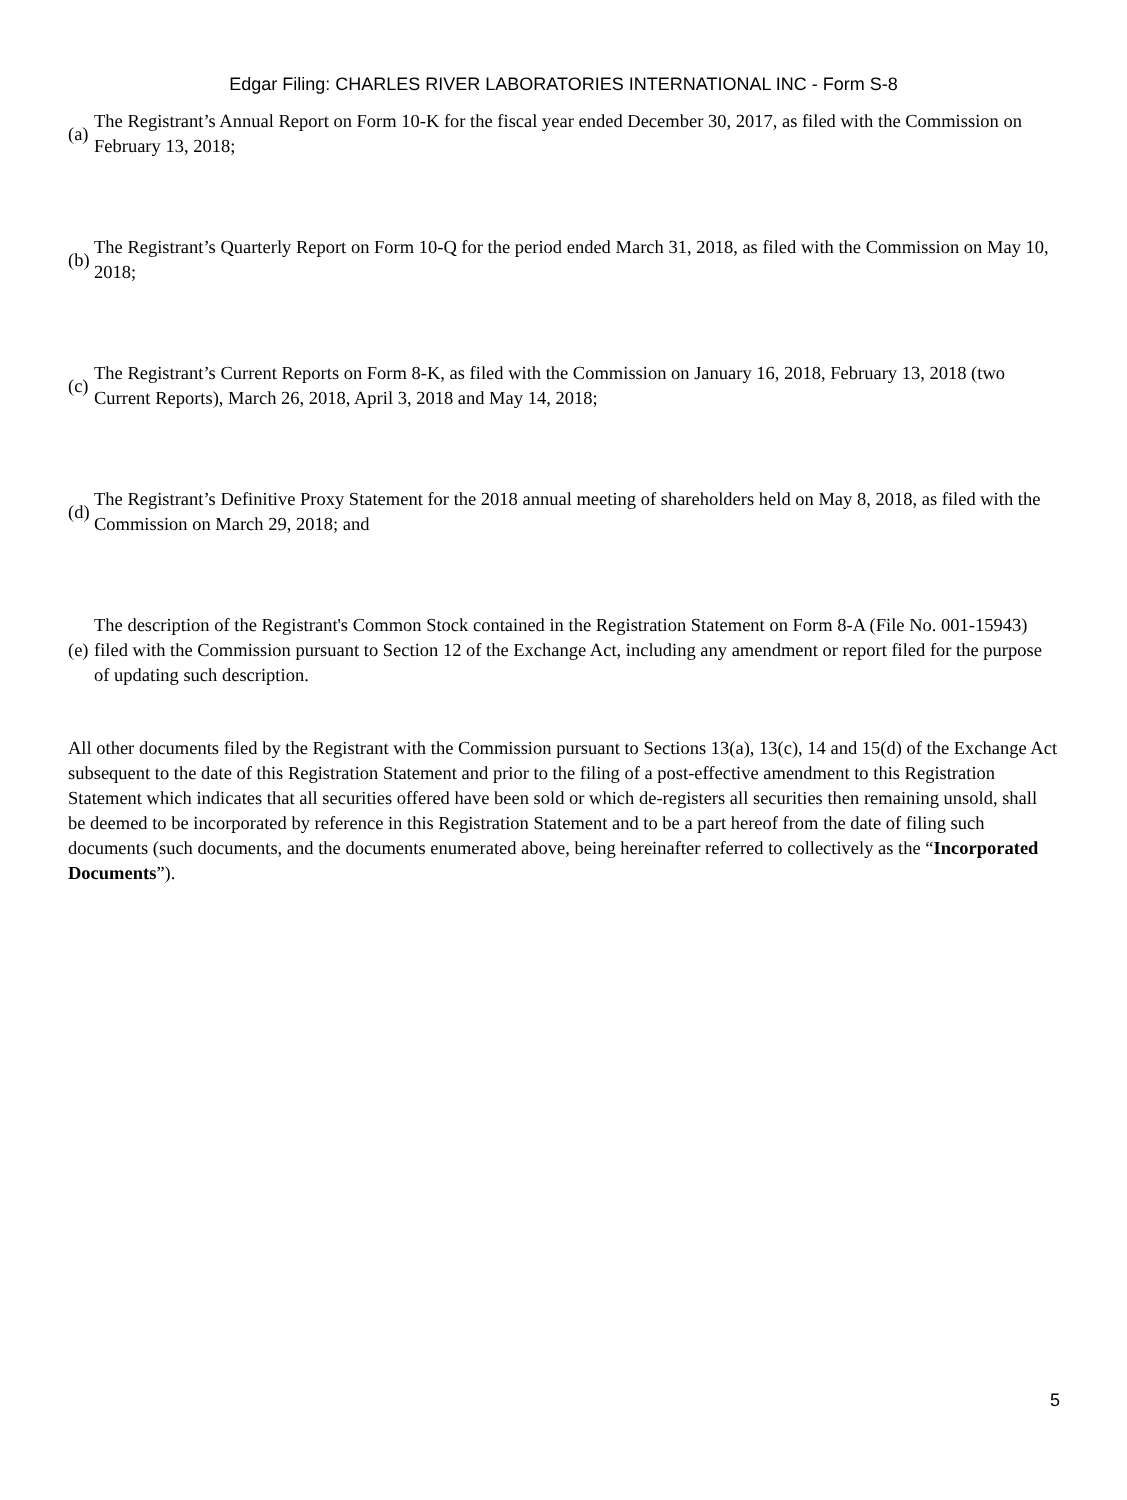Edgar Filing: CHARLES RIVER LABORATORIES INTERNATIONAL INC - Form S-8
| (a) | The Registrant’s Annual Report on Form 10-K for the fiscal year ended December 30, 2017, as filed with the Commission on February 13, 2018; |
| (b) | The Registrant’s Quarterly Report on Form 10-Q for the period ended March 31, 2018, as filed with the Commission on May 10, 2018; |
| (c) | The Registrant’s Current Reports on Form 8-K, as filed with the Commission on January 16, 2018, February 13, 2018 (two Current Reports), March 26, 2018, April 3, 2018 and May 14, 2018; |
| (d) | The Registrant’s Definitive Proxy Statement for the 2018 annual meeting of shareholders held on May 8, 2018, as filed with the Commission on March 29, 2018; and |
| (e) | The description of the Registrant's Common Stock contained in the Registration Statement on Form 8-A (File No. 001-15943) filed with the Commission pursuant to Section 12 of the Exchange Act, including any amendment or report filed for the purpose of updating such description. |
All other documents filed by the Registrant with the Commission pursuant to Sections 13(a), 13(c), 14 and 15(d) of the Exchange Act subsequent to the date of this Registration Statement and prior to the filing of a post-effective amendment to this Registration Statement which indicates that all securities offered have been sold or which de-registers all securities then remaining unsold, shall be deemed to be incorporated by reference in this Registration Statement and to be a part hereof from the date of filing such documents (such documents, and the documents enumerated above, being hereinafter referred to collectively as the “Incorporated Documents”).
5